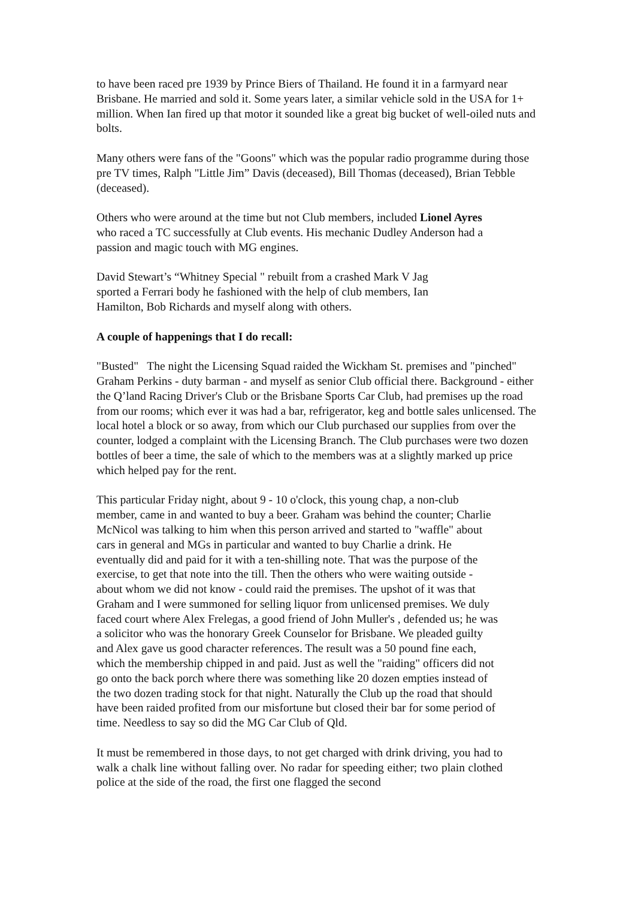to have been raced pre 1939 by Prince Biers of Thailand. He found it in a farmyard near Brisbane. He married and sold it. Some years later, a similar vehicle sold in the USA for 1+ million. When Ian fired up that motor it sounded like a great big bucket of well-oiled nuts and bolts.
Many others were fans of the "Goons" which was the popular radio programme during those pre TV times, Ralph "Little Jim” Davis (deceased), Bill Thomas (deceased), Brian Tebble (deceased).
Others who were around at the time but not Club members, included Lionel Ayres who raced a TC successfully at Club events. His mechanic Dudley Anderson had a passion and magic touch with MG engines.
David Stewart’s “Whitney Special " rebuilt from a crashed Mark V Jag sported a Ferrari body he fashioned with the help of club members, Ian Hamilton, Bob Richards and myself along with others.
A couple of happenings that I do recall:
"Busted" The night the Licensing Squad raided the Wickham St. premises and "pinched" Graham Perkins - duty barman - and myself as senior Club official there. Background - either the Q’land Racing Driver's Club or the Brisbane Sports Car Club, had premises up the road from our rooms; which ever it was had a bar, refrigerator, keg and bottle sales unlicensed. The local hotel a block or so away, from which our Club purchased our supplies from over the counter, lodged a complaint with the Licensing Branch. The Club purchases were two dozen bottles of beer a time, the sale of which to the members was at a slightly marked up price which helped pay for the rent.
This particular Friday night, about 9 - 10 o'clock, this young chap, a non-club member, came in and wanted to buy a beer. Graham was behind the counter; Charlie McNicol was talking to him when this person arrived and started to "waffle" about cars in general and MGs in particular and wanted to buy Charlie a drink. He eventually did and paid for it with a ten-shilling note. That was the purpose of the exercise, to get that note into the till. Then the others who were waiting outside - about whom we did not know - could raid the premises. The upshot of it was that Graham and I were summoned for selling liquor from unlicensed premises. We duly faced court where Alex Frelegas, a good friend of John Muller's , defended us; he was a solicitor who was the honorary Greek Counselor for Brisbane. We pleaded guilty and Alex gave us good character references. The result was a 50 pound fine each, which the membership chipped in and paid. Just as well the "raiding" officers did not go onto the back porch where there was something like 20 dozen empties instead of the two dozen trading stock for that night. Naturally the Club up the road that should have been raided profited from our misfortune but closed their bar for some period of time. Needless to say so did the MG Car Club of Qld.
It must be remembered in those days, to not get charged with drink driving, you had to walk a chalk line without falling over. No radar for speeding either; two plain clothed police at the side of the road, the first one flagged the second